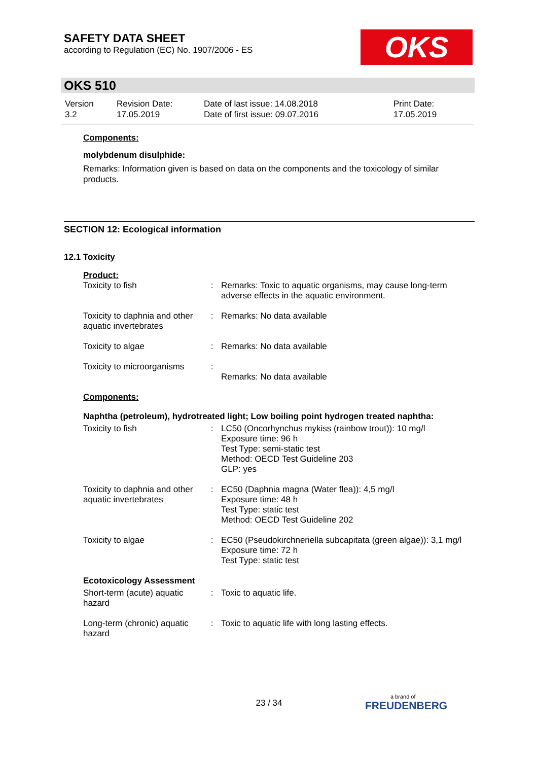SAFETY DATA SHEET
according to Regulation (EC) No. 1907/2006 - ES
OKS
OKS 510
| Version 3.2 | Revision Date: 17.05.2019 | Date of last issue: 14.08.2018 Date of first issue: 09.07.2016 | Print Date: 17.05.2019 |
Components:
molybdenum disulphide:
Remarks: Information given is based on data on the components and the toxicology of similar products.
SECTION 12: Ecological information
12.1 Toxicity
Product:
| Toxicity to fish | : | Remarks: Toxic to aquatic organisms, may cause long-term adverse effects in the aquatic environment. |
| Toxicity to daphnia and other aquatic invertebrates | : | Remarks: No data available |
| Toxicity to algae | : | Remarks: No data available |
| Toxicity to microorganisms | : | Remarks: No data available |
Components:
Naphtha (petroleum), hydrotreated light; Low boiling point hydrogen treated naphtha:
| Toxicity to fish | : | LC50 (Oncorhynchus mykiss (rainbow trout)): 10 mg/l Exposure time: 96 h Test Type: semi-static test Method: OECD Test Guideline 203 GLP: yes |
| Toxicity to daphnia and other aquatic invertebrates | : | EC50 (Daphnia magna (Water flea)): 4,5 mg/l Exposure time: 48 h Test Type: static test Method: OECD Test Guideline 202 |
| Toxicity to algae | : | EC50 (Pseudokirchneriella subcapitata (green algae)): 3,1 mg/l Exposure time: 72 h Test Type: static test |
Ecotoxicology Assessment
| Short-term (acute) aquatic hazard | : | Toxic to aquatic life. |
| Long-term (chronic) aquatic hazard | : | Toxic to aquatic life with long lasting effects. |
23 / 34
a brand of
FREUDENBERG